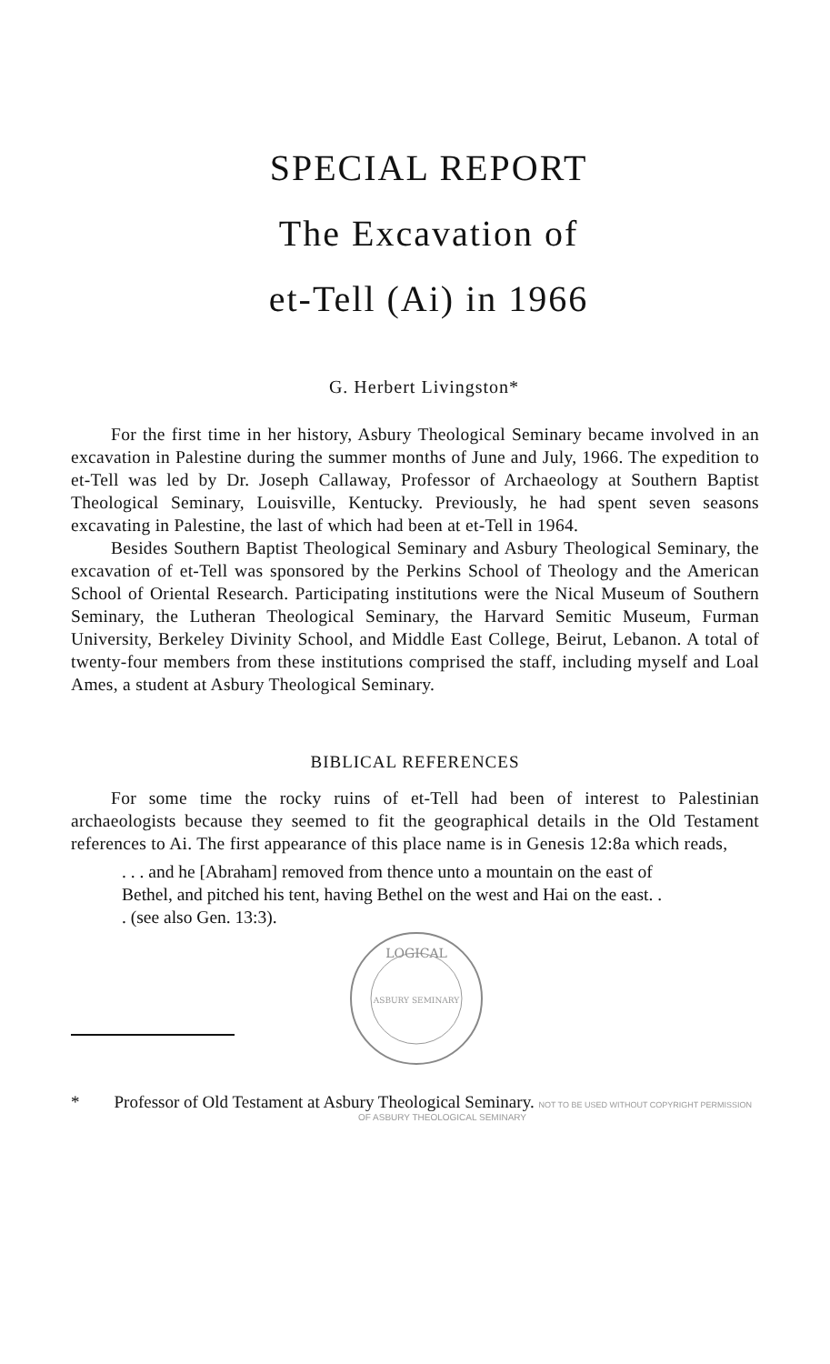SPECIAL REPORT
The Excavation of
et-Tell (Ai) in 1966
G. Herbert Livingston*
For the first time in her history, Asbury Theological Seminary became involved in an excavation in Palestine during the summer months of June and July, 1966. The expedition to et-Tell was led by Dr. Joseph Callaway, Professor of Archaeology at Southern Baptist Theological Seminary, Louisville, Kentucky. Previously, he had spent seven seasons excavating in Palestine, the last of which had been at et-Tell in 1964.
Besides Southern Baptist Theological Seminary and Asbury Theological Seminary, the excavation of et-Tell was sponsored by the Perkins School of Theology and the American School of Oriental Research. Participating institutions were the Nical Museum of Southern Seminary, the Lutheran Theological Seminary, the Harvard Semitic Museum, Furman University, Berkeley Divinity School, and Middle East College, Beirut, Lebanon. A total of twenty-four members from these institutions comprised the staff, including myself and Loal Ames, a student at Asbury Theological Seminary.
BIBLICAL REFERENCES
For some time the rocky ruins of et-Tell had been of interest to Palestinian archaeologists because they seemed to fit the geographical details in the Old Testament references to Ai. The first appearance of this place name is in Genesis 12:8a which reads,
. . . and he [Abraham] removed from thence unto a mountain on the east of Bethel, and pitched his tent, having Bethel on the west and Hai on the east. . . (see also Gen. 13:3).
LOGICAL
ASBURY SEMINARY
* Professor of Old Testament at Asbury Theological Seminary. NOT TO BE USED WITHOUT COPYRIGHT PERMISSION
OF ASBURY THEOLOGICAL SEMINARY